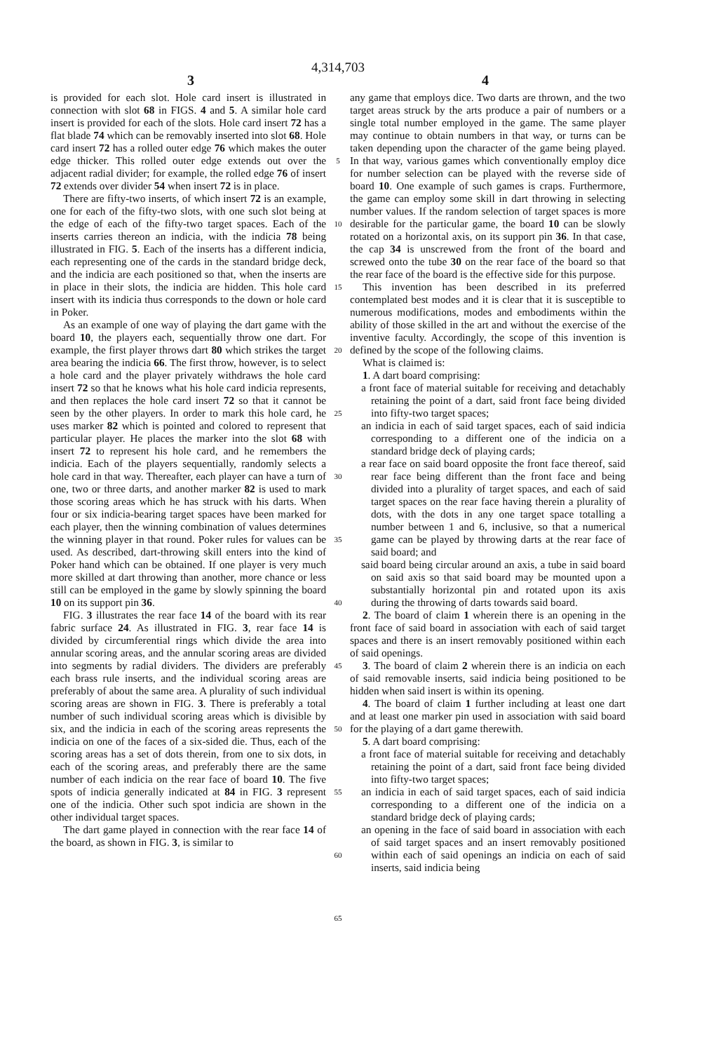3 4,314,703 4
is provided for each slot. Hole card insert is illustrated in connection with slot 68 in FIGS. 4 and 5. A similar hole card insert is provided for each of the slots. Hole card insert 72 has a flat blade 74 which can be removably inserted into slot 68. Hole card insert 72 has a rolled outer edge 76 which makes the outer edge thicker. This rolled outer edge extends out over the adjacent radial divider; for example, the rolled edge 76 of insert 72 extends over divider 54 when insert 72 is in place.
There are fifty-two inserts, of which insert 72 is an example, one for each of the fifty-two slots, with one such slot being at the edge of each of the fifty-two target spaces. Each of the inserts carries thereon an indicia, with the indicia 78 being illustrated in FIG. 5. Each of the inserts has a different indicia, each representing one of the cards in the standard bridge deck, and the indicia are each positioned so that, when the inserts are in place in their slots, the indicia are hidden. This hole card insert with its indicia thus corresponds to the down or hole card in Poker.
As an example of one way of playing the dart game with the board 10, the players each, sequentially throw one dart. For example, the first player throws dart 80 which strikes the target area bearing the indicia 66. The first throw, however, is to select a hole card and the player privately withdraws the hole card insert 72 so that he knows what his hole card indicia represents, and then replaces the hole card insert 72 so that it cannot be seen by the other players. In order to mark this hole card, he uses marker 82 which is pointed and colored to represent that particular player. He places the marker into the slot 68 with insert 72 to represent his hole card, and he remembers the indicia. Each of the players sequentially, randomly selects a hole card in that way. Thereafter, each player can have a turn of one, two or three darts, and another marker 82 is used to mark those scoring areas which he has struck with his darts. When four or six indicia-bearing target spaces have been marked for each player, then the winning combination of values determines the winning player in that round. Poker rules for values can be used. As described, dart-throwing skill enters into the kind of Poker hand which can be obtained. If one player is very much more skilled at dart throwing than another, more chance or less still can be employed in the game by slowly spinning the board 10 on its support pin 36.
FIG. 3 illustrates the rear face 14 of the board with its rear fabric surface 24. As illustrated in FIG. 3, rear face 14 is divided by circumferential rings which divide the area into annular scoring areas, and the annular scoring areas are divided into segments by radial dividers. The dividers are preferably each brass rule inserts, and the individual scoring areas are preferably of about the same area. A plurality of such individual scoring areas are shown in FIG. 3. There is preferably a total number of such individual scoring areas which is divisible by six, and the indicia in each of the scoring areas represents the indicia on one of the faces of a six-sided die. Thus, each of the scoring areas has a set of dots therein, from one to six dots, in each of the scoring areas, and preferably there are the same number of each indicia on the rear face of board 10. The five spots of indicia generally indicated at 84 in FIG. 3 represent one of the indicia. Other such spot indicia are shown in the other individual target spaces.
The dart game played in connection with the rear face 14 of the board, as shown in FIG. 3, is similar to
5
10
15
20
25
30
35
40
45
50
55
60
65
any game that employs dice. Two darts are thrown, and the two target areas struck by the arts produce a pair of numbers or a single total number employed in the game. The same player may continue to obtain numbers in that way, or turns can be taken depending upon the character of the game being played. In that way, various games which conventionally employ dice for number selection can be played with the reverse side of board 10. One example of such games is craps. Furthermore, the game can employ some skill in dart throwing in selecting number values. If the random selection of target spaces is more desirable for the particular game, the board 10 can be slowly rotated on a horizontal axis, on its support pin 36. In that case, the cap 34 is unscrewed from the front of the board and screwed onto the tube 30 on the rear face of the board so that the rear face of the board is the effective side for this purpose.
This invention has been described in its preferred contemplated best modes and it is clear that it is susceptible to numerous modifications, modes and embodiments within the ability of those skilled in the art and without the exercise of the inventive faculty. Accordingly, the scope of this invention is defined by the scope of the following claims.
What is claimed is:
1. A dart board comprising:
a front face of material suitable for receiving and detachably retaining the point of a dart, said front face being divided into fifty-two target spaces;
an indicia in each of said target spaces, each of said indicia corresponding to a different one of the indicia on a standard bridge deck of playing cards;
a rear face on said board opposite the front face thereof, said rear face being different than the front face and being divided into a plurality of target spaces, and each of said target spaces on the rear face having therein a plurality of dots, with the dots in any one target space totalling a number between 1 and 6, inclusive, so that a numerical game can be played by throwing darts at the rear face of said board; and
said board being circular around an axis, a tube in said board on said axis so that said board may be mounted upon a substantially horizontal pin and rotated upon its axis during the throwing of darts towards said board.
2. The board of claim 1 wherein there is an opening in the front face of said board in association with each of said target spaces and there is an insert removably positioned within each of said openings.
3. The board of claim 2 wherein there is an indicia on each of said removable inserts, said indicia being positioned to be hidden when said insert is within its opening.
4. The board of claim 1 further including at least one dart and at least one marker pin used in association with said board for the playing of a dart game therewith.
5. A dart board comprising:
a front face of material suitable for receiving and detachably retaining the point of a dart, said front face being divided into fifty-two target spaces;
an indicia in each of said target spaces, each of said indicia corresponding to a different one of the indicia on a standard bridge deck of playing cards;
an opening in the face of said board in association with each of said target spaces and an insert removably positioned within each of said openings an indicia on each of said inserts, said indicia being